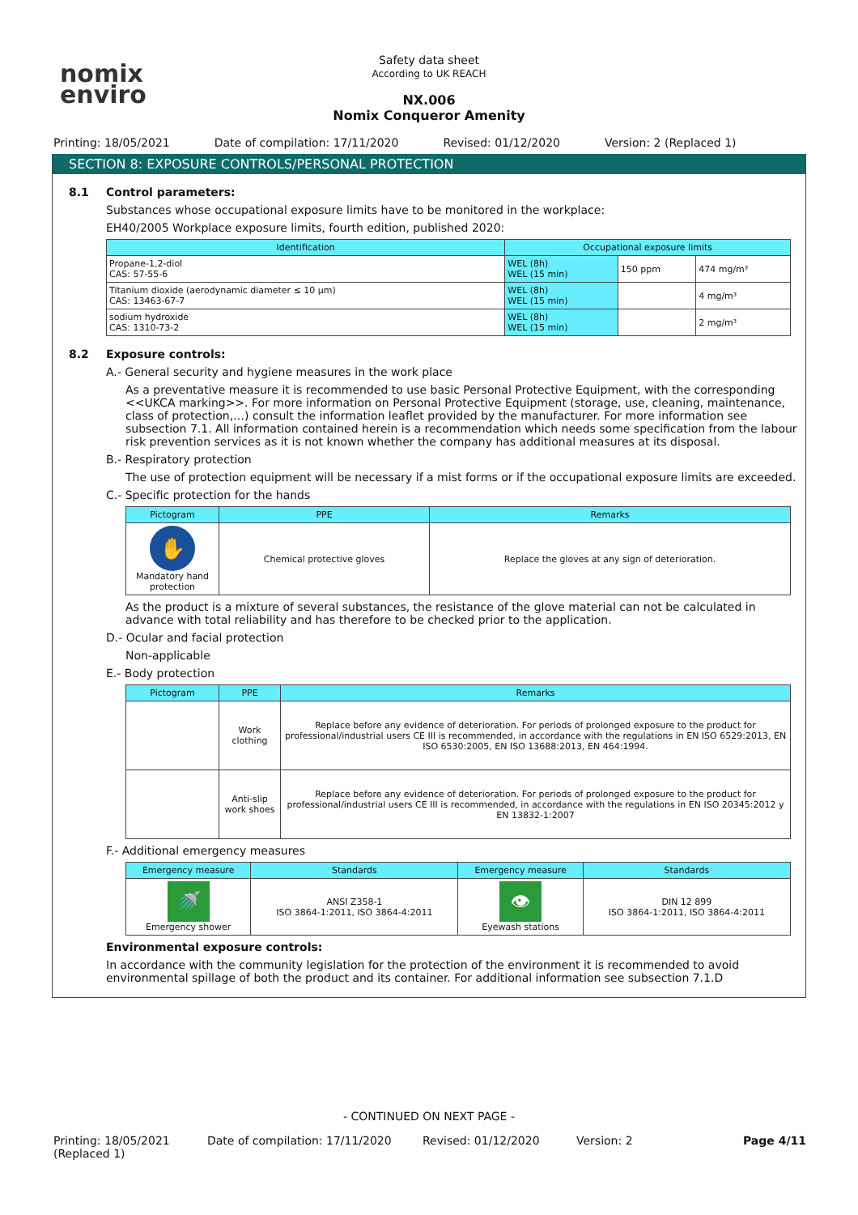nomix
enviro
Safety data sheet
According to UK REACH
NX.006
Nomix Conqueror Amenity
Printing: 18/05/2021 Date of compilation: 17/11/2020 Revised: 01/12/2020 Version: 2 (Replaced 1)
SECTION 8: EXPOSURE CONTROLS/PERSONAL PROTECTION
8.1 Control parameters:
Substances whose occupational exposure limits have to be monitored in the workplace:
EH40/2005 Workplace exposure limits, fourth edition, published 2020:
| Identification | Occupational exposure limits | | |
| --- | --- | --- | --- |
| Propane-1,2-diol CAS: 57-55-6 | WEL (8h) WEL (15 min) | 150 ppm | 474 mg/m³ |
| Titanium dioxide (aerodynamic diameter ≤ 10 µm) CAS: 13463-67-7 | WEL (8h) WEL (15 min) | | 4 mg/m³ |
| sodium hydroxide CAS: 1310-73-2 | WEL (8h) WEL (15 min) | | 2 mg/m³ |
8.2 Exposure controls:
A.- General security and hygiene measures in the work place
As a preventative measure it is recommended to use basic Personal Protective Equipment, with the corresponding <<UKCA marking>>. For more information on Personal Protective Equipment (storage, use, cleaning, maintenance, class of protection,…) consult the information leaflet provided by the manufacturer. For more information see subsection 7.1. All information contained herein is a recommendation which needs some specification from the labour risk prevention services as it is not known whether the company has additional measures at its disposal.
B.- Respiratory protection
The use of protection equipment will be necessary if a mist forms or if the occupational exposure limits are exceeded.
C.- Specific protection for the hands
| Pictogram | PPE | Remarks |
| --- | --- | --- |
| ✋ Mandatory hand protection | Chemical protective gloves | Replace the gloves at any sign of deterioration. |
As the product is a mixture of several substances, the resistance of the glove material can not be calculated in advance with total reliability and has therefore to be checked prior to the application.
D.- Ocular and facial protection
Non-applicable
E.- Body protection
| Pictogram | PPE | Remarks |
| --- | --- | --- |
| | Work clothing | Replace before any evidence of deterioration. For periods of prolonged exposure to the product for professional/industrial users CE III is recommended, in accordance with the regulations in EN ISO 6529:2013, EN ISO 6530:2005, EN ISO 13688:2013, EN 464:1994. |
| | Anti-slip work shoes | Replace before any evidence of deterioration. For periods of prolonged exposure to the product for professional/industrial users CE III is recommended, in accordance with the regulations in EN ISO 20345:2012 y EN 13832-1:2007 |
F.- Additional emergency measures
| Emergency measure | Standards | Emergency measure | Standards |
| --- | --- | --- | --- |
| 🚿 Emergency shower | ANSI Z358-1 ISO 3864-1:2011, ISO 3864-4:2011 | 👁 Eyewash stations | DIN 12 899 ISO 3864-1:2011, ISO 3864-4:2011 |
Environmental exposure controls:
In accordance with the community legislation for the protection of the environment it is recommended to avoid environmental spillage of both the product and its container. For additional information see subsection 7.1.D
- CONTINUED ON NEXT PAGE -
Printing: 18/05/2021 (Replaced 1) Date of compilation: 17/11/2020 Revised: 01/12/2020 Version: 2 Page 4/11